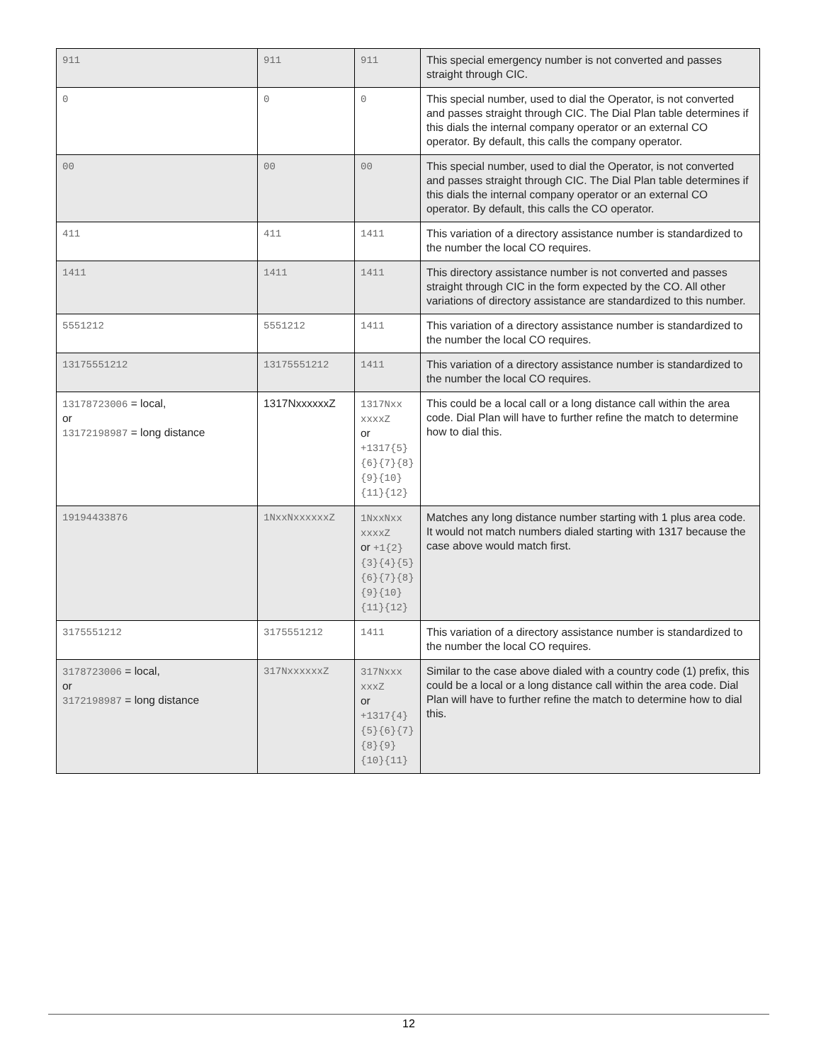| 911 | 911 | 911 | This special emergency number is not converted and passes straight through CIC. |
| 0 | 0 | 0 | This special number, used to dial the Operator, is not converted and passes straight through CIC. The Dial Plan table determines if this dials the internal company operator or an external CO operator. By default, this calls the company operator. |
| 00 | 00 | 00 | This special number, used to dial the Operator, is not converted and passes straight through CIC. The Dial Plan table determines if this dials the internal company operator or an external CO operator. By default, this calls the CO operator. |
| 411 | 411 | 1411 | This variation of a directory assistance number is standardized to the number the local CO requires. |
| 1411 | 1411 | 1411 | This directory assistance number is not converted and passes straight through CIC in the form expected by the CO. All other variations of directory assistance are standardized to this number. |
| 5551212 | 5551212 | 1411 | This variation of a directory assistance number is standardized to the number the local CO requires. |
| 13175551212 | 13175551212 | 1411 | This variation of a directory assistance number is standardized to the number the local CO requires. |
| 13178723006 = local, or 13172198987 = long distance | 1317NxxxxxxZ | 1317Nxx xxxxZ or +1317{5}{6}{7}{8}{9}{10}{11}{12} | This could be a local call or a long distance call within the area code. Dial Plan will have to further refine the match to determine how to dial this. |
| 19194433876 | 1NxxNxxxxxxZ | 1NxxNxx xxxxZ or +1{2}{3}{4}{5}{6}{7}{8}{9}{10}{11}{12} | Matches any long distance number starting with 1 plus area code. It would not match numbers dialed starting with 1317 because the case above would match first. |
| 3175551212 | 3175551212 | 1411 | This variation of a directory assistance number is standardized to the number the local CO requires. |
| 3178723006 = local, or 3172198987 = long distance | 317NxxxxxxZ | 317Nxxx xxxZ or +1317{4}{5}{6}{7}{8}{9}{10}{11} | Similar to the case above dialed with a country code (1) prefix, this could be a local or a long distance call within the area code. Dial Plan will have to further refine the match to determine how to dial this. |
12